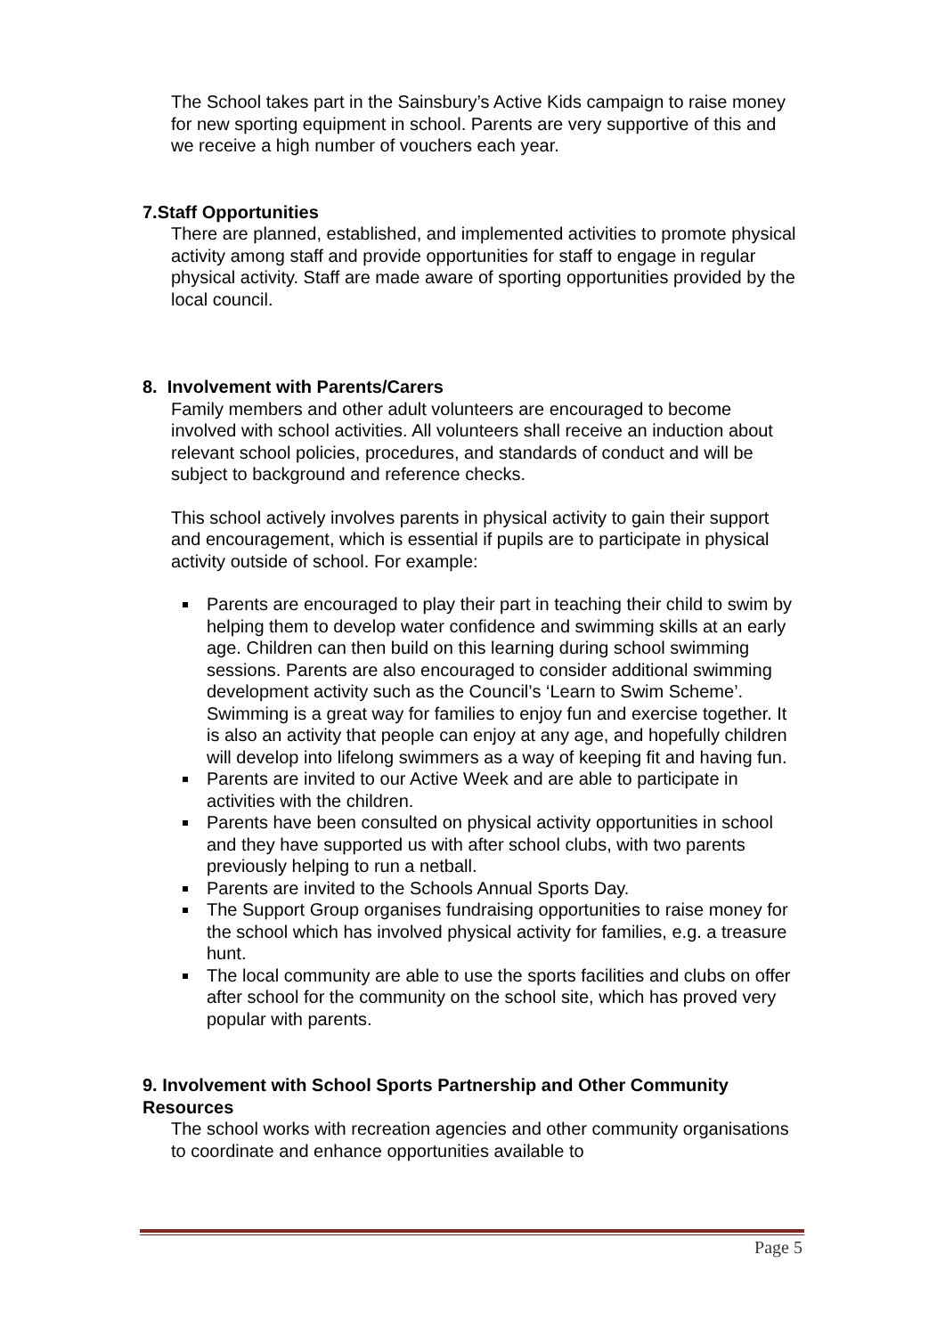The School takes part in the Sainsbury’s Active Kids campaign to raise money for new sporting equipment in school. Parents are very supportive of this and we receive a high number of vouchers each year.
7.Staff Opportunities
There are planned, established, and implemented activities to promote physical activity among staff and provide opportunities for staff to engage in regular physical activity. Staff are made aware of sporting opportunities provided by the local council.
8. Involvement with Parents/Carers
Family members and other adult volunteers are encouraged to become involved with school activities. All volunteers shall receive an induction about relevant school policies, procedures, and standards of conduct and will be subject to background and reference checks.
This school actively involves parents in physical activity to gain their support and encouragement, which is essential if pupils are to participate in physical activity outside of school. For example:
Parents are encouraged to play their part in teaching their child to swim by helping them to develop water confidence and swimming skills at an early age. Children can then build on this learning during school swimming sessions. Parents are also encouraged to consider additional swimming development activity such as the Council’s ‘Learn to Swim Scheme’. Swimming is a great way for families to enjoy fun and exercise together. It is also an activity that people can enjoy at any age, and hopefully children will develop into lifelong swimmers as a way of keeping fit and having fun.
Parents are invited to our Active Week and are able to participate in activities with the children.
Parents have been consulted on physical activity opportunities in school and they have supported us with after school clubs, with two parents previously helping to run a netball.
Parents are invited to the Schools Annual Sports Day.
The Support Group organises fundraising opportunities to raise money for the school which has involved physical activity for families, e.g. a treasure hunt.
The local community are able to use the sports facilities and clubs on offer after school for the community on the school site, which has proved very popular with parents.
9. Involvement with School Sports Partnership and Other Community Resources
The school works with recreation agencies and other community organisations to coordinate and enhance opportunities available to
Page 5